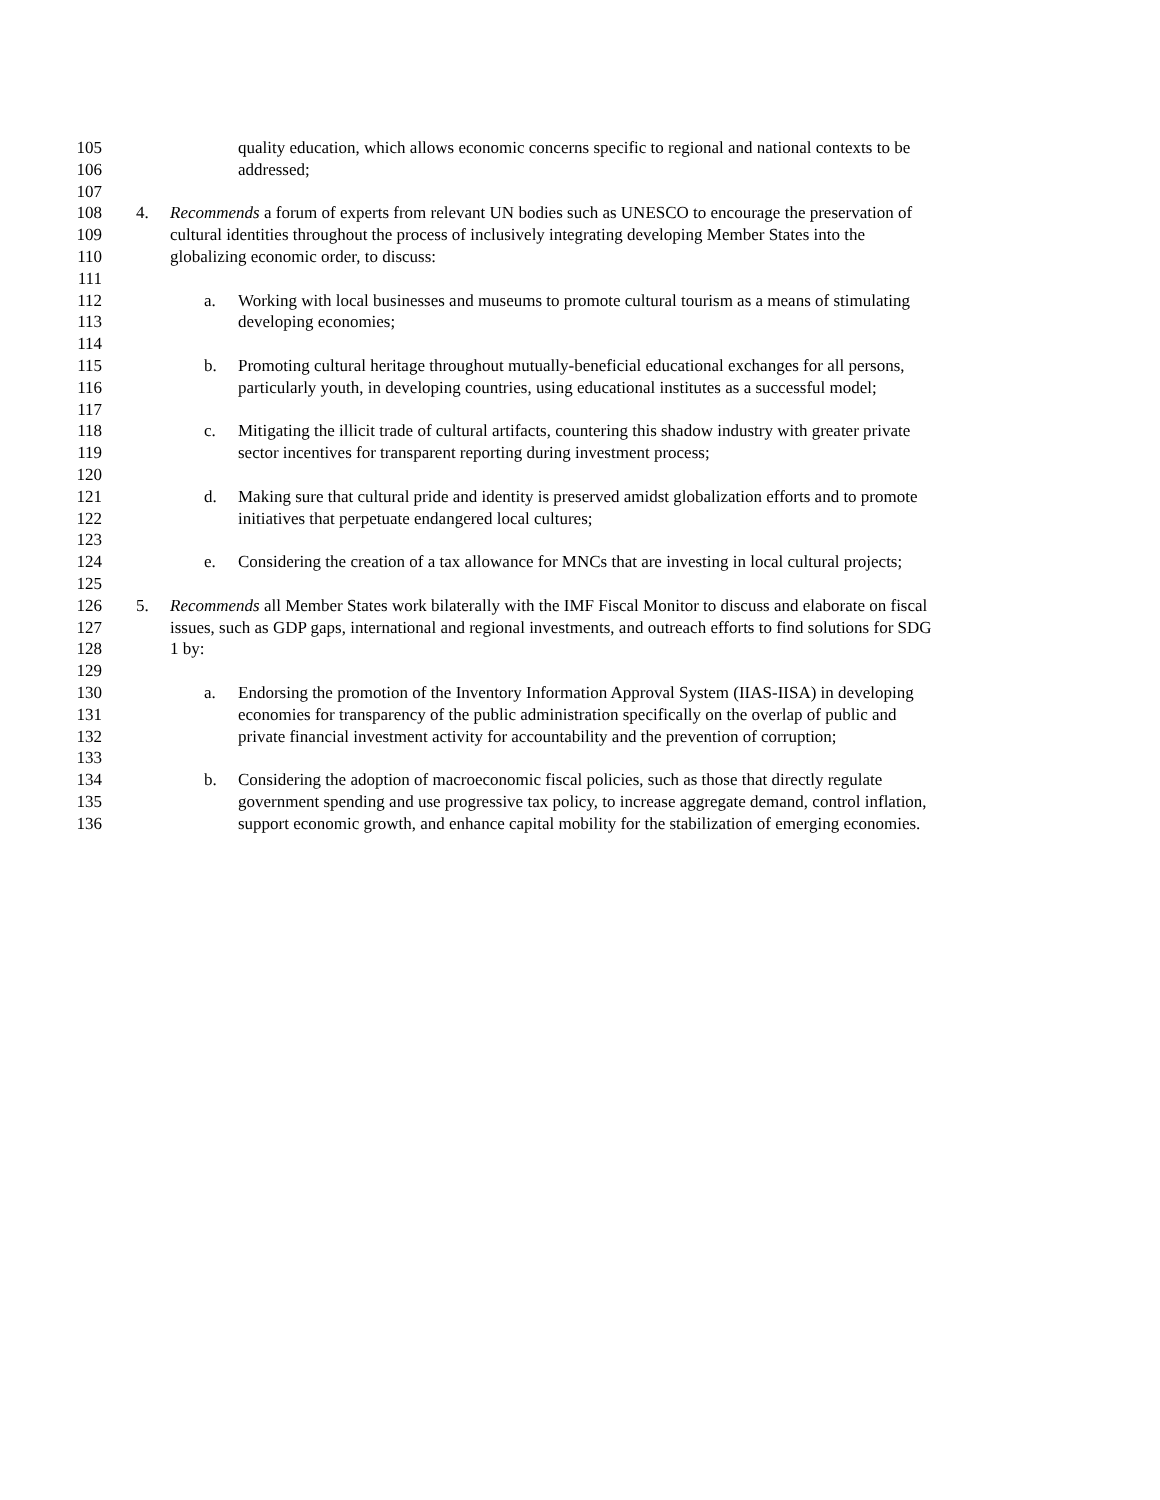105 quality education, which allows economic concerns specific to regional and national contexts to be
106 addressed;
107
108 4. Recommends a forum of experts from relevant UN bodies such as UNESCO to encourage the preservation of
109 cultural identities throughout the process of inclusively integrating developing Member States into the
110 globalizing economic order, to discuss:
111
112 a. Working with local businesses and museums to promote cultural tourism as a means of stimulating
113 developing economies;
114
115 b. Promoting cultural heritage throughout mutually-beneficial educational exchanges for all persons,
116 particularly youth, in developing countries, using educational institutes as a successful model;
117
118 c. Mitigating the illicit trade of cultural artifacts, countering this shadow industry with greater private
119 sector incentives for transparent reporting during investment process;
120
121 d. Making sure that cultural pride and identity is preserved amidst globalization efforts and to promote
122 initiatives that perpetuate endangered local cultures;
123
124 e. Considering the creation of a tax allowance for MNCs that are investing in local cultural projects;
125
126 5. Recommends all Member States work bilaterally with the IMF Fiscal Monitor to discuss and elaborate on fiscal
127 issues, such as GDP gaps, international and regional investments, and outreach efforts to find solutions for SDG
128 1 by:
129
130 a. Endorsing the promotion of the Inventory Information Approval System (IIAS-IISA) in developing
131 economies for transparency of the public administration specifically on the overlap of public and
132 private financial investment activity for accountability and the prevention of corruption;
133
134 b. Considering the adoption of macroeconomic fiscal policies, such as those that directly regulate
135 government spending and use progressive tax policy, to increase aggregate demand, control inflation,
136 support economic growth, and enhance capital mobility for the stabilization of emerging economies.